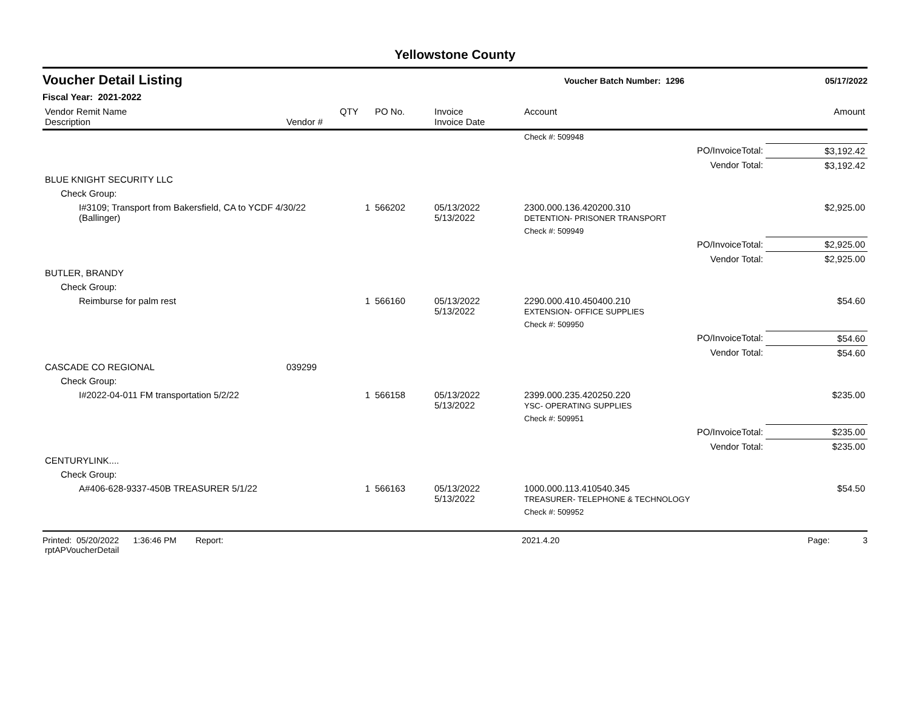Yellowstone County
Voucher Detail Listing
Voucher Batch Number: 1296 05/17/2022
Fiscal Year: 2021-2022
| Vendor Remit Name Description | Vendor # | QTY | PO No. | Invoice Invoice Date | Account | Amount |
| --- | --- | --- | --- | --- | --- | --- |
| | | | | | Check #: 509948 | |
| | | | | | PO/InvoiceTotal: | $3,192.42 |
| | | | | | Vendor Total: | $3,192.42 |
| BLUE KNIGHT SECURITY LLC | | | | | | |
| Check Group: | | | | | | |
| I#3109; Transport from Bakersfield, CA to YCDF 4/30/22 (Ballinger) | | 1 | 566202 | 05/13/2022 5/13/2022 | 2300.000.136.420200.310 DETENTION- PRISONER TRANSPORT | $2,925.00 |
| | | | | | Check #: 509949 | |
| | | | | | PO/InvoiceTotal: | $2,925.00 |
| | | | | | Vendor Total: | $2,925.00 |
| BUTLER, BRANDY | | | | | | |
| Check Group: | | | | | | |
| Reimburse for palm rest | | 1 | 566160 | 05/13/2022 5/13/2022 | 2290.000.410.450400.210 EXTENSION- OFFICE SUPPLIES | $54.60 |
| | | | | | Check #: 509950 | |
| | | | | | PO/InvoiceTotal: | $54.60 |
| | | | | | Vendor Total: | $54.60 |
| CASCADE CO REGIONAL | 039299 | | | | | |
| Check Group: | | | | | | |
| I#2022-04-011 FM transportation 5/2/22 | | 1 | 566158 | 05/13/2022 5/13/2022 | 2399.000.235.420250.220 YSC- OPERATING SUPPLIES | $235.00 |
| | | | | | Check #: 509951 | |
| | | | | | PO/InvoiceTotal: | $235.00 |
| | | | | | Vendor Total: | $235.00 |
| CENTURYLINK.... | | | | | | |
| Check Group: | | | | | | |
| A#406-628-9337-450B TREASURER 5/1/22 | | 1 | 566163 | 05/13/2022 5/13/2022 | 1000.000.113.410540.345 TREASURER- TELEPHONE & TECHNOLOGY | $54.50 |
| | | | | | Check #: 509952 | |
Printed: 05/20/2022 1:36:46 PM Report: rptAPVoucherDetail 2021.4.20 Page: 3